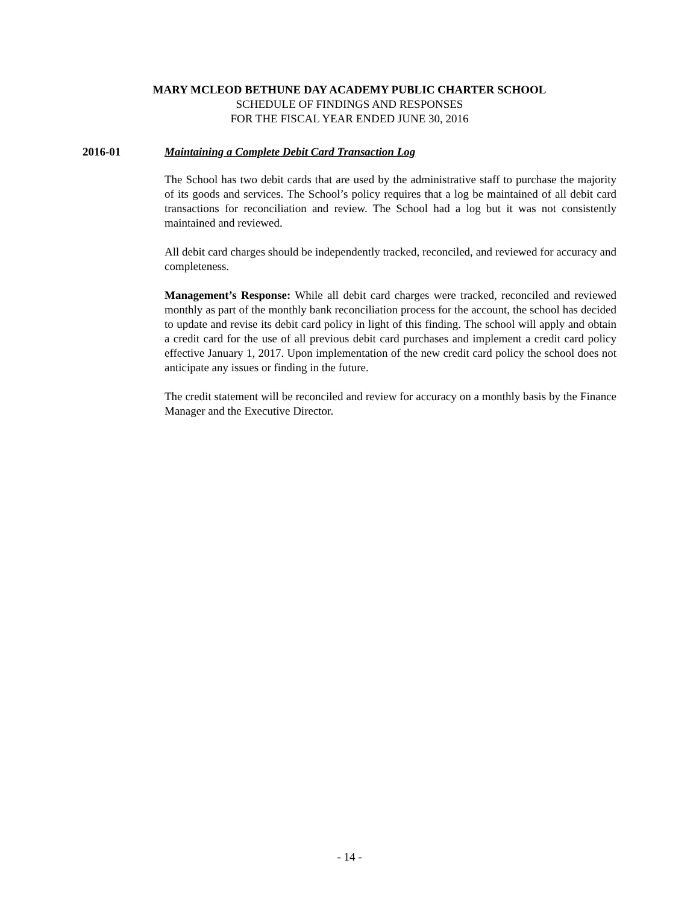MARY MCLEOD BETHUNE DAY ACADEMY PUBLIC CHARTER SCHOOL
SCHEDULE OF FINDINGS AND RESPONSES
FOR THE FISCAL YEAR ENDED JUNE 30, 2016
2016-01 Maintaining a Complete Debit Card Transaction Log
The School has two debit cards that are used by the administrative staff to purchase the majority of its goods and services. The School’s policy requires that a log be maintained of all debit card transactions for reconciliation and review. The School had a log but it was not consistently maintained and reviewed.
All debit card charges should be independently tracked, reconciled, and reviewed for accuracy and completeness.
Management’s Response: While all debit card charges were tracked, reconciled and reviewed monthly as part of the monthly bank reconciliation process for the account, the school has decided to update and revise its debit card policy in light of this finding. The school will apply and obtain a credit card for the use of all previous debit card purchases and implement a credit card policy effective January 1, 2017. Upon implementation of the new credit card policy the school does not anticipate any issues or finding in the future.
The credit statement will be reconciled and review for accuracy on a monthly basis by the Finance Manager and the Executive Director.
- 14 -